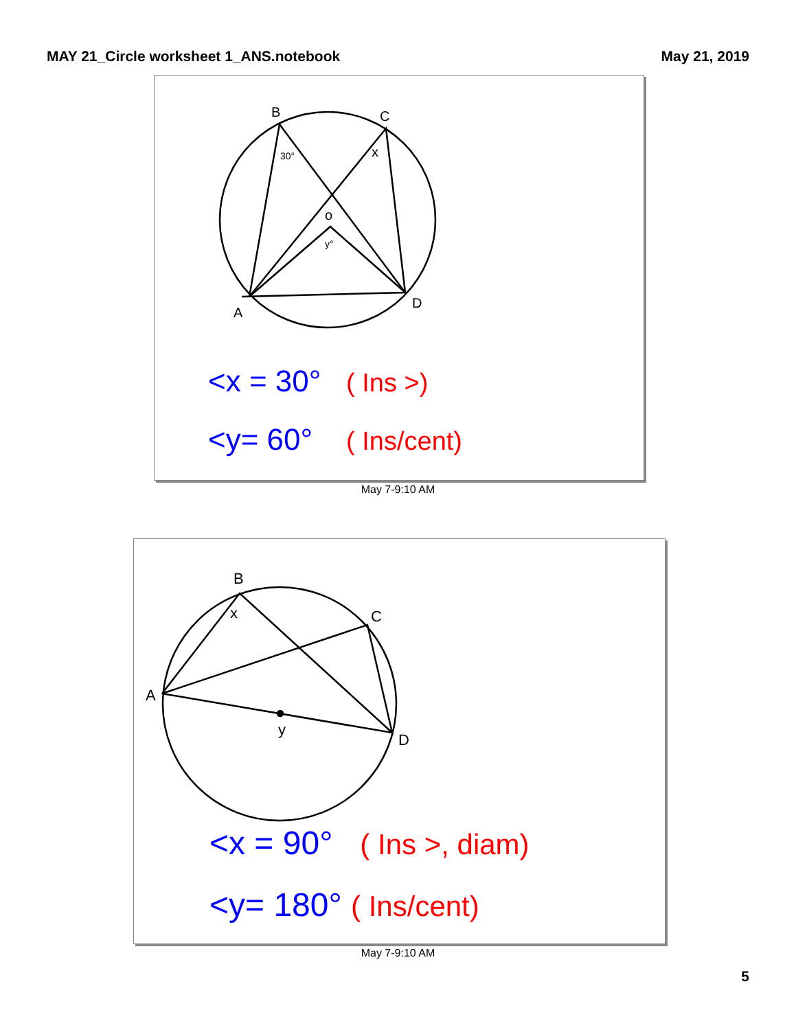MAY 21_Circle worksheet 1_ANS.notebook May 21, 2019
B
C
A
D
o
x
30°
y°
<x = 30° ( Ins >)
<y= 60° ( Ins/cent)
May 7-9:10 AM
B
C
A
D
x
y
<x = 90° ( Ins >, diam)
<y= 180° ( Ins/cent)
May 7-9:10 AM
5